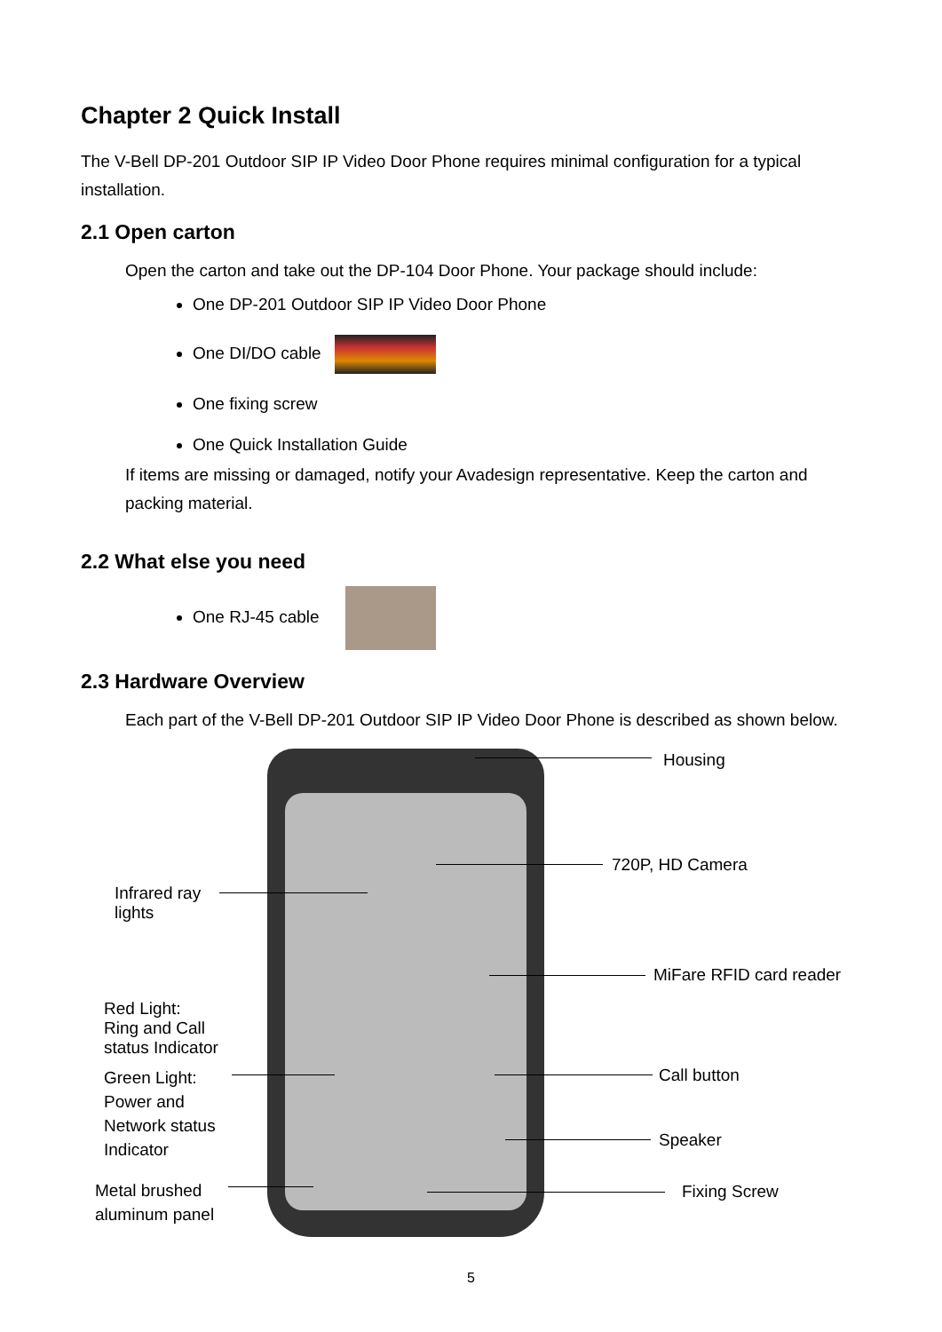Chapter 2 Quick Install
The V-Bell DP-201 Outdoor SIP IP Video Door Phone requires minimal configuration for a typical installation.
2.1 Open carton
Open the carton and take out the DP-104 Door Phone. Your package should include:
One DP-201 Outdoor SIP IP Video Door Phone
One DI/DO cable
One fixing screw
One Quick Installation Guide
If items are missing or damaged, notify your Avadesign representative. Keep the carton and packing material.
2.2 What else you need
One RJ-45 cable
2.3 Hardware Overview
Each part of the V-Bell DP-201 Outdoor SIP IP Video Door Phone is described as shown below.
Housing
720P, HD Camera
Infrared ray
lights
MiFare RFID card reader
Red Light:
Ring and Call
status Indicator
Call button
Green Light:
Power and
Network status
Indicator
Speaker
Metal brushed
aluminum panel
Fixing Screw
5